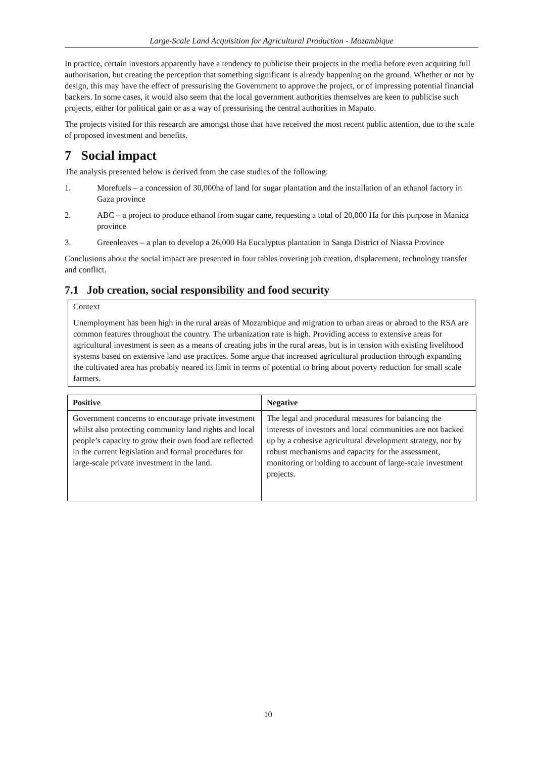Large-Scale Land Acquisition for Agricultural Production - Mozambique
In practice, certain investors apparently have a tendency to publicise their projects in the media before even acquiring full authorisation, but creating the perception that something significant is already happening on the ground. Whether or not by design, this may have the effect of pressurising the Government to approve the project, or of impressing potential financial backers. In some cases, it would also seem that the local government authorities themselves are keen to publicise such projects, either for political gain or as a way of pressurising the central authorities in Maputo.
The projects visited for this research are amongst those that have received the most recent public attention, due to the scale of proposed investment and benefits.
7 Social impact
The analysis presented below is derived from the case studies of the following:
1. Morefuels – a concession of 30,000ha of land for sugar plantation and the installation of an ethanol factory in Gaza province
2. ABC – a project to produce ethanol from sugar cane, requesting a total of 20,000 Ha for this purpose in Manica province
3. Greenleaves – a plan to develop a 26,000 Ha Eucalyptus plantation in Sanga District of Niassa Province
Conclusions about the social impact are presented in four tables covering job creation, displacement, technology transfer and conflict.
7.1 Job creation, social responsibility and food security
Context
Unemployment has been high in the rural areas of Mozambique and migration to urban areas or abroad to the RSA are common features throughout the country. The urbanization rate is high. Providing access to extensive areas for agricultural investment is seen as a means of creating jobs in the rural areas, but is in tension with existing livelihood systems based on extensive land use practices. Some argue that increased agricultural production through expanding the cultivated area has probably neared its limit in terms of potential to bring about poverty reduction for small scale farmers.
| Positive | Negative |
| --- | --- |
| Government concerns to encourage private investment whilst also protecting community land rights and local people’s capacity to grow their own food are reflected in the current legislation and formal procedures for large-scale private investment in the land. | The legal and procedural measures for balancing the interests of investors and local communities are not backed up by a cohesive agricultural development strategy, nor by robust mechanisms and capacity for the assessment, monitoring or holding to account of large-scale investment projects. |
10